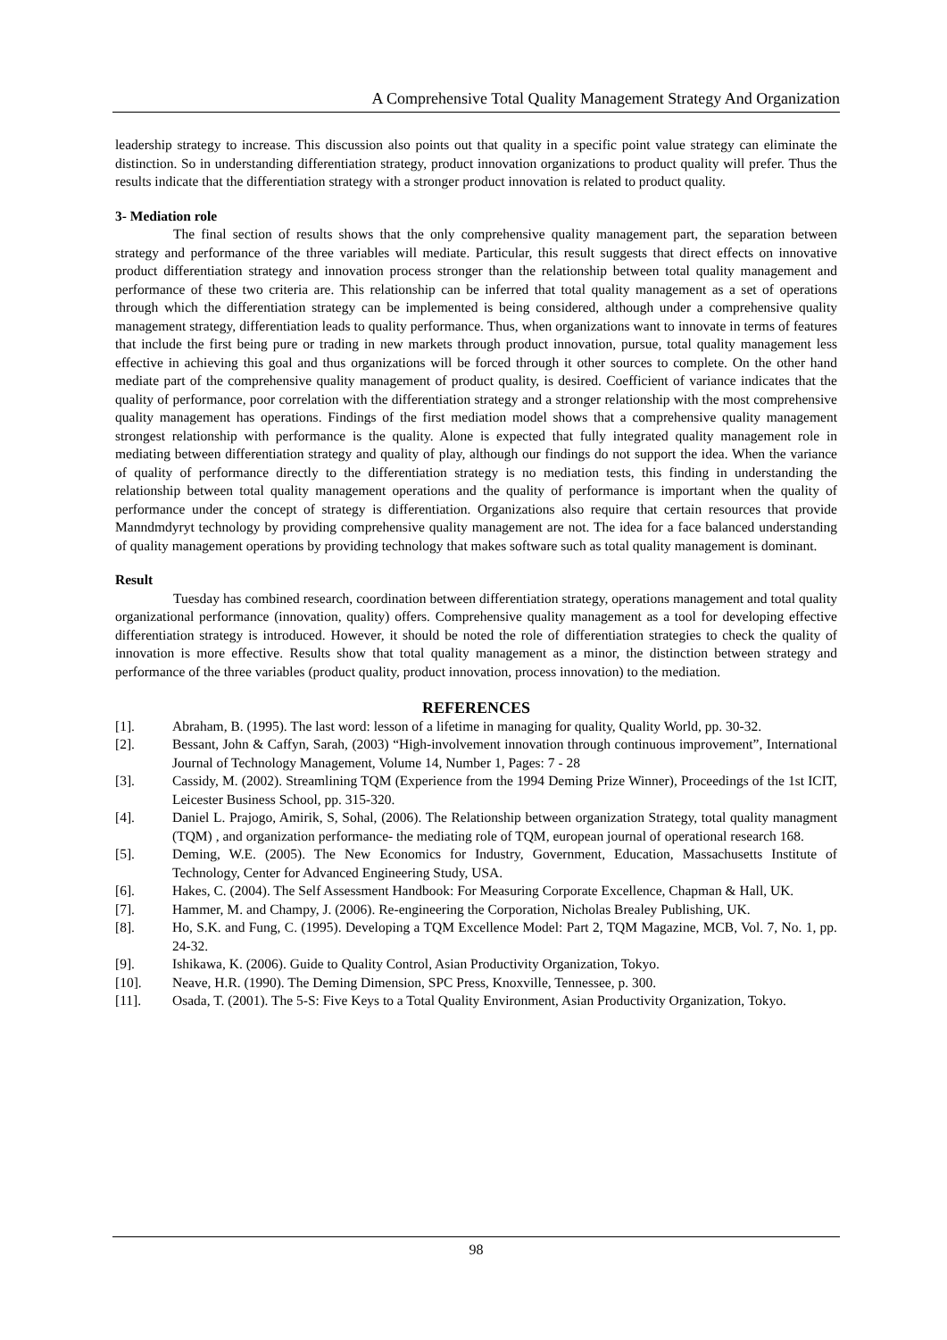A Comprehensive Total Quality Management Strategy And Organization
leadership strategy to increase. This discussion also points out that quality in a specific point value strategy can eliminate the distinction. So in understanding differentiation strategy, product innovation organizations to product quality will prefer. Thus the results indicate that the differentiation strategy with a stronger product innovation is related to product quality.
3- Mediation role
The final section of results shows that the only comprehensive quality management part, the separation between strategy and performance of the three variables will mediate. Particular, this result suggests that direct effects on innovative product differentiation strategy and innovation process stronger than the relationship between total quality management and performance of these two criteria are. This relationship can be inferred that total quality management as a set of operations through which the differentiation strategy can be implemented is being considered, although under a comprehensive quality management strategy, differentiation leads to quality performance. Thus, when organizations want to innovate in terms of features that include the first being pure or trading in new markets through product innovation, pursue, total quality management less effective in achieving this goal and thus organizations will be forced through it other sources to complete. On the other hand mediate part of the comprehensive quality management of product quality, is desired. Coefficient of variance indicates that the quality of performance, poor correlation with the differentiation strategy and a stronger relationship with the most comprehensive quality management has operations. Findings of the first mediation model shows that a comprehensive quality management strongest relationship with performance is the quality. Alone is expected that fully integrated quality management role in mediating between differentiation strategy and quality of play, although our findings do not support the idea. When the variance of quality of performance directly to the differentiation strategy is no mediation tests, this finding in understanding the relationship between total quality management operations and the quality of performance is important when the quality of performance under the concept of strategy is differentiation. Organizations also require that certain resources that provide Manndmdyryt technology by providing comprehensive quality management are not. The idea for a face balanced understanding of quality management operations by providing technology that makes software such as total quality management is dominant.
Result
Tuesday has combined research, coordination between differentiation strategy, operations management and total quality organizational performance (innovation, quality) offers. Comprehensive quality management as a tool for developing effective differentiation strategy is introduced. However, it should be noted the role of differentiation strategies to check the quality of innovation is more effective. Results show that total quality management as a minor, the distinction between strategy and performance of the three variables (product quality, product innovation, process innovation) to the mediation.
REFERENCES
[1]. Abraham, B. (1995). The last word: lesson of a lifetime in managing for quality, Quality World, pp. 30-32.
[2]. Bessant, John & Caffyn, Sarah, (2003) “High-involvement innovation through continuous improvement”, International Journal of Technology Management, Volume 14, Number 1, Pages: 7 - 28
[3]. Cassidy, M. (2002). Streamlining TQM (Experience from the 1994 Deming Prize Winner), Proceedings of the 1st ICIT, Leicester Business School, pp. 315-320.
[4]. Daniel L. Prajogo, Amirik, S, Sohal, (2006). The Relationship between organization Strategy, total quality managment (TQM) , and organization performance- the mediating role of TQM, european journal of operational research 168.
[5]. Deming, W.E. (2005). The New Economics for Industry, Government, Education, Massachusetts Institute of Technology, Center for Advanced Engineering Study, USA.
[6]. Hakes, C. (2004). The Self Assessment Handbook: For Measuring Corporate Excellence, Chapman & Hall, UK.
[7]. Hammer, M. and Champy, J. (2006). Re-engineering the Corporation, Nicholas Brealey Publishing, UK.
[8]. Ho, S.K. and Fung, C. (1995). Developing a TQM Excellence Model: Part 2, TQM Magazine, MCB, Vol. 7, No. 1, pp. 24-32.
[9]. Ishikawa, K. (2006). Guide to Quality Control, Asian Productivity Organization, Tokyo.
[10]. Neave, H.R. (1990). The Deming Dimension, SPC Press, Knoxville, Tennessee, p. 300.
[11]. Osada, T. (2001). The 5-S: Five Keys to a Total Quality Environment, Asian Productivity Organization, Tokyo.
98